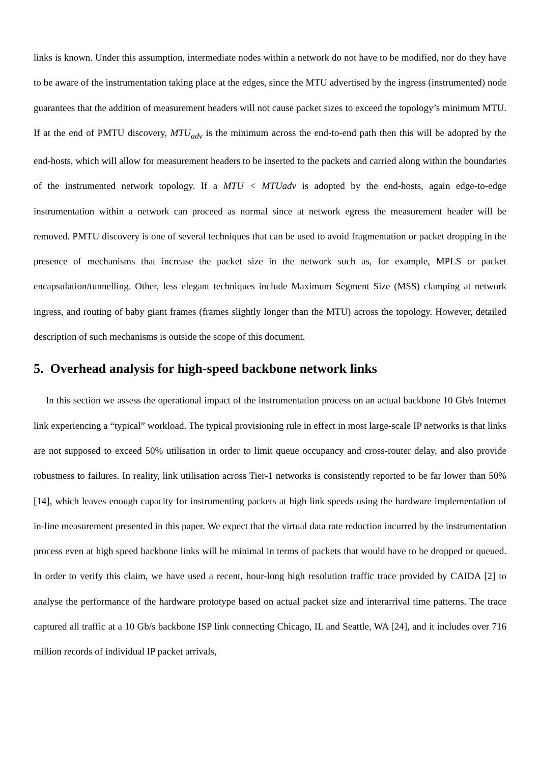links is known. Under this assumption, intermediate nodes within a network do not have to be modified, nor do they have to be aware of the instrumentation taking place at the edges, since the MTU advertised by the ingress (instrumented) node guarantees that the addition of measurement headers will not cause packet sizes to exceed the topology’s minimum MTU. If at the end of PMTU discovery, MTU<sub>adv</sub> is the minimum across the end-to-end path then this will be adopted by the end-hosts, which will allow for measurement headers to be inserted to the packets and carried along within the boundaries of the instrumented network topology. If a MTU < MTUadv is adopted by the end-hosts, again edge-to-edge instrumentation within a network can proceed as normal since at network egress the measurement header will be removed. PMTU discovery is one of several techniques that can be used to avoid fragmentation or packet dropping in the presence of mechanisms that increase the packet size in the network such as, for example, MPLS or packet encapsulation/tunnelling. Other, less elegant techniques include Maximum Segment Size (MSS) clamping at network ingress, and routing of baby giant frames (frames slightly longer than the MTU) across the topology. However, detailed description of such mechanisms is outside the scope of this document.
5. Overhead analysis for high-speed backbone network links
In this section we assess the operational impact of the instrumentation process on an actual backbone 10 Gb/s Internet link experiencing a “typical” workload. The typical provisioning rule in effect in most large-scale IP networks is that links are not supposed to exceed 50% utilisation in order to limit queue occupancy and cross-router delay, and also provide robustness to failures. In reality, link utilisation across Tier-1 networks is consistently reported to be far lower than 50% [14], which leaves enough capacity for instrumenting packets at high link speeds using the hardware implementation of in-line measurement presented in this paper. We expect that the virtual data rate reduction incurred by the instrumentation process even at high speed backbone links will be minimal in terms of packets that would have to be dropped or queued. In order to verify this claim, we have used a recent, hour-long high resolution traffic trace provided by CAIDA [2] to analyse the performance of the hardware prototype based on actual packet size and interarrival time patterns. The trace captured all traffic at a 10 Gb/s backbone ISP link connecting Chicago, IL and Seattle, WA [24], and it includes over 716 million records of individual IP packet arrivals,